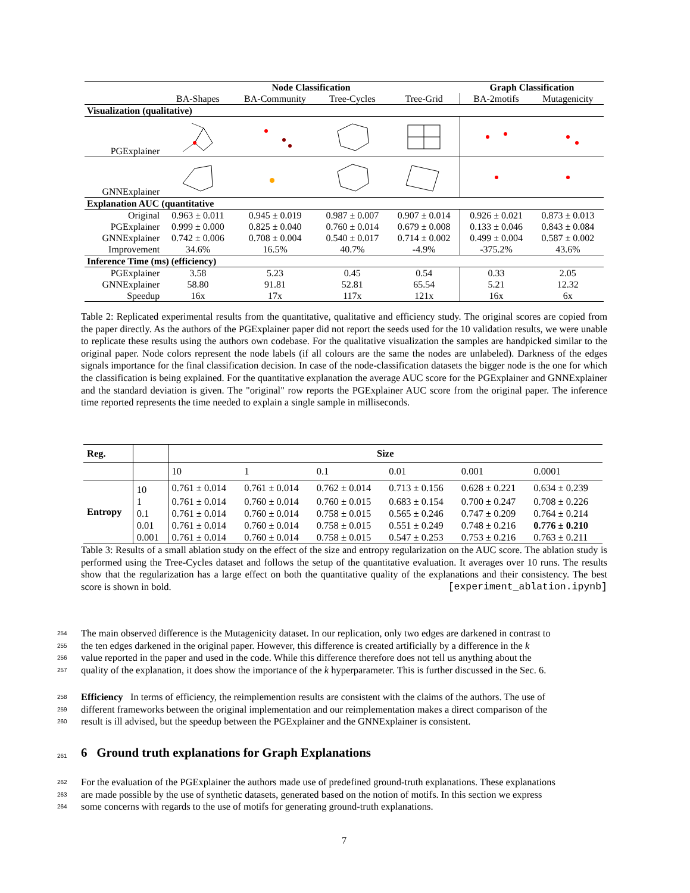| | Node Classification | | | | Graph Classification | |
| | BA-Shapes | BA-Community | Tree-Cycles | Tree-Grid | BA-2motifs | Mutagenicity |
| Visualization (qualitative) | | | | | | |
| PGExplainer | | | | | | |
| GNNExplainer | | | | | | |
| Explanation AUC (quantitative | | | | | | |
| Original | 0.963 ± 0.011 | 0.945 ± 0.019 | 0.987 ± 0.007 | 0.907 ± 0.014 | 0.926 ± 0.021 | 0.873 ± 0.013 |
| PGExplainer | 0.999 ± 0.000 | 0.825 ± 0.040 | 0.760 ± 0.014 | 0.679 ± 0.008 | 0.133 ± 0.046 | 0.843 ± 0.084 |
| GNNExplainer | 0.742 ± 0.006 | 0.708 ± 0.004 | 0.540 ± 0.017 | 0.714 ± 0.002 | 0.499 ± 0.004 | 0.587 ± 0.002 |
| Improvement | 34.6% | 16.5% | 40.7% | -4.9% | -375.2% | 43.6% |
| Inference Time (ms) (efficiency) | | | | | | |
| PGExplainer | 3.58 | 5.23 | 0.45 | 0.54 | 0.33 | 2.05 |
| GNNExplainer | 58.80 | 91.81 | 52.81 | 65.54 | 5.21 | 12.32 |
| Speedup | 16x | 17x | 117x | 121x | 16x | 6x |
Table 2: Replicated experimental results from the quantitative, qualitative and efficiency study. The original scores are copied from the paper directly. As the authors of the PGExplainer paper did not report the seeds used for the 10 validation results, we were unable to replicate these results using the authors own codebase. For the qualitative visualization the samples are handpicked similar to the original paper. Node colors represent the node labels (if all colours are the same the nodes are unlabeled). Darkness of the edges signals importance for the final classification decision. In case of the node-classification datasets the bigger node is the one for which the classification is being explained. For the quantitative explanation the average AUC score for the PGExplainer and GNNExplainer and the standard deviation is given. The "original" row reports the PGExplainer AUC score from the original paper. The inference time reported represents the time needed to explain a single sample in milliseconds.
| Reg. | | Size | | | | | |
| | | 10 | 1 | 0.1 | 0.01 | 0.001 | 0.0001 |
| Entropy | 10 | 0.761 ± 0.014 | 0.761 ± 0.014 | 0.762 ± 0.014 | 0.713 ± 0.156 | 0.628 ± 0.221 | 0.634 ± 0.239 |
| | 1 | 0.761 ± 0.014 | 0.760 ± 0.014 | 0.760 ± 0.015 | 0.683 ± 0.154 | 0.700 ± 0.247 | 0.708 ± 0.226 |
| | 0.1 | 0.761 ± 0.014 | 0.760 ± 0.014 | 0.758 ± 0.015 | 0.565 ± 0.246 | 0.747 ± 0.209 | 0.764 ± 0.214 |
| | 0.01 | 0.761 ± 0.014 | 0.760 ± 0.014 | 0.758 ± 0.015 | 0.551 ± 0.249 | 0.748 ± 0.216 | 0.776 ± 0.210 |
| | 0.001 | 0.761 ± 0.014 | 0.760 ± 0.014 | 0.758 ± 0.015 | 0.547 ± 0.253 | 0.753 ± 0.216 | 0.763 ± 0.211 |
Table 3: Results of a small ablation study on the effect of the size and entropy regularization on the AUC score. The ablation study is performed using the Tree-Cycles dataset and follows the setup of the quantitative evaluation. It averages over 10 runs. The results show that the regularization has a large effect on both the quantitative quality of the explanations and their consistency. The best score is shown in bold. [experiment_ablation.ipynb]
254 The main observed difference is the Mutagenicity dataset. In our replication, only two edges are darkened in contrast to
255 the ten edges darkened in the original paper. However, this difference is created artificially by a difference in the k
256 value reported in the paper and used in the code. While this difference therefore does not tell us anything about the
257 quality of the explanation, it does show the importance of the k hyperparameter. This is further discussed in the Sec. 6.
258 Efficiency In terms of efficiency, the reimplemention results are consistent with the claims of the authors. The use of
259 different frameworks between the original implementation and our reimplementation makes a direct comparison of the
260 result is ill advised, but the speedup between the PGExplainer and the GNNExplainer is consistent.
261 6 Ground truth explanations for Graph Explanations
262 For the evaluation of the PGExplainer the authors made use of predefined ground-truth explanations. These explanations
263 are made possible by the use of synthetic datasets, generated based on the notion of motifs. In this section we express
264 some concerns with regards to the use of motifs for generating ground-truth explanations.
7